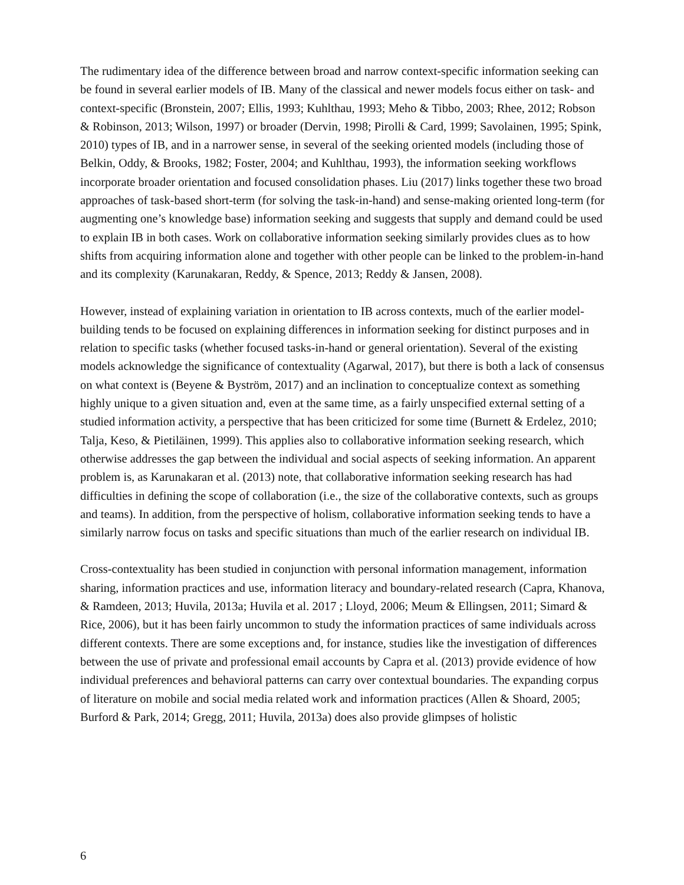The rudimentary idea of the difference between broad and narrow context-specific information seeking can be found in several earlier models of IB. Many of the classical and newer models focus either on task- and context-specific (Bronstein, 2007; Ellis, 1993; Kuhlthau, 1993; Meho & Tibbo, 2003; Rhee, 2012; Robson & Robinson, 2013; Wilson, 1997) or broader (Dervin, 1998; Pirolli & Card, 1999; Savolainen, 1995; Spink, 2010) types of IB, and in a narrower sense, in several of the seeking oriented models (including those of Belkin, Oddy, & Brooks, 1982; Foster, 2004; and Kuhlthau, 1993), the information seeking workflows incorporate broader orientation and focused consolidation phases. Liu (2017) links together these two broad approaches of task-based short-term (for solving the task-in-hand) and sense-making oriented long-term (for augmenting one’s knowledge base) information seeking and suggests that supply and demand could be used to explain IB in both cases. Work on collaborative information seeking similarly provides clues as to how shifts from acquiring information alone and together with other people can be linked to the problem-in-hand and its complexity (Karunakaran, Reddy, & Spence, 2013; Reddy & Jansen, 2008).
However, instead of explaining variation in orientation to IB across contexts, much of the earlier model-building tends to be focused on explaining differences in information seeking for distinct purposes and in relation to specific tasks (whether focused tasks-in-hand or general orientation). Several of the existing models acknowledge the significance of contextuality (Agarwal, 2017), but there is both a lack of consensus on what context is (Beyene & Byström, 2017) and an inclination to conceptualize context as something highly unique to a given situation and, even at the same time, as a fairly unspecified external setting of a studied information activity, a perspective that has been criticized for some time (Burnett & Erdelez, 2010; Talja, Keso, & Pietiläinen, 1999). This applies also to collaborative information seeking research, which otherwise addresses the gap between the individual and social aspects of seeking information. An apparent problem is, as Karunakaran et al. (2013) note, that collaborative information seeking research has had difficulties in defining the scope of collaboration (i.e., the size of the collaborative contexts, such as groups and teams). In addition, from the perspective of holism, collaborative information seeking tends to have a similarly narrow focus on tasks and specific situations than much of the earlier research on individual IB.
Cross-contextuality has been studied in conjunction with personal information management, information sharing, information practices and use, information literacy and boundary-related research (Capra, Khanova, & Ramdeen, 2013; Huvila, 2013a; Huvila et al. 2017 ; Lloyd, 2006; Meum & Ellingsen, 2011; Simard & Rice, 2006), but it has been fairly uncommon to study the information practices of same individuals across different contexts. There are some exceptions and, for instance, studies like the investigation of differences between the use of private and professional email accounts by Capra et al. (2013) provide evidence of how individual preferences and behavioral patterns can carry over contextual boundaries. The expanding corpus of literature on mobile and social media related work and information practices (Allen & Shoard, 2005; Burford & Park, 2014; Gregg, 2011; Huvila, 2013a) does also provide glimpses of holistic
6